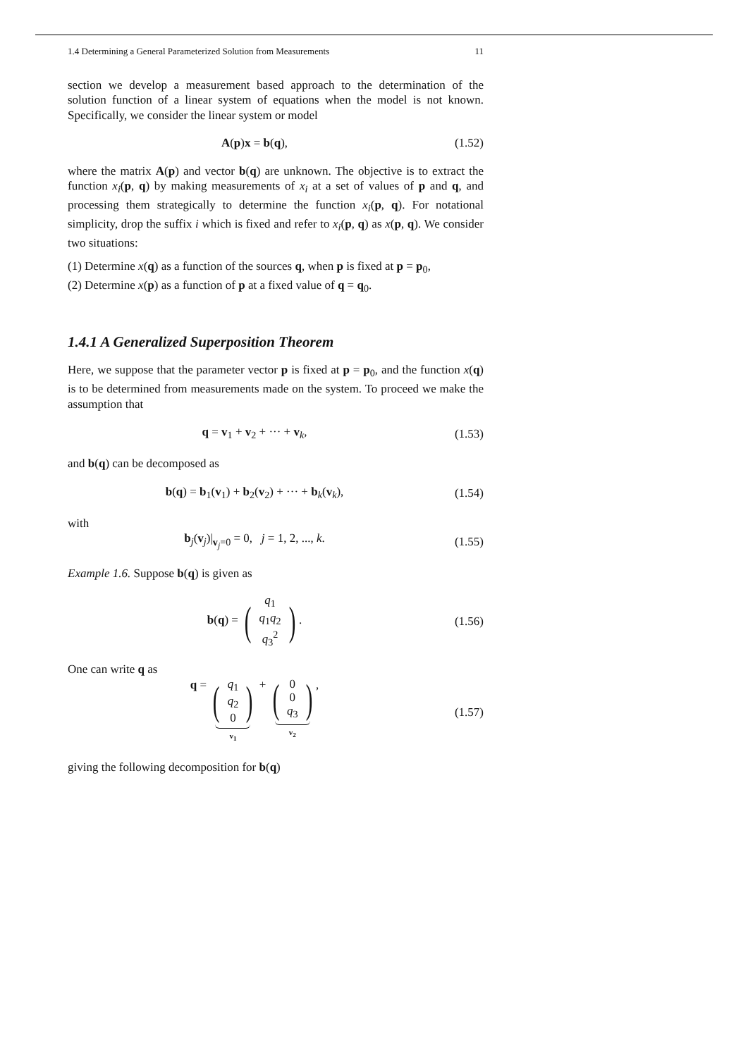1.4 Determining a General Parameterized Solution from Measurements 11
section we develop a measurement based approach to the determination of the solution function of a linear system of equations when the model is not known. Specifically, we consider the linear system or model
A(p)x = b(q), (1.52)
where the matrix A(p) and vector b(q) are unknown. The objective is to extract the function x<sub>i</sub>(p, q) by making measurements of x<sub>i</sub> at a set of values of p and q, and processing them strategically to determine the function x<sub>i</sub>(p, q). For notational simplicity, drop the suffix i which is fixed and refer to x<sub>i</sub>(p, q) as x(p, q). We consider two situations:
(1) Determine x(q) as a function of the sources q, when p is fixed at p = p<sub>0</sub>,
(2) Determine x(p) as a function of p at a fixed value of q = q<sub>0</sub>.
1.4.1 A Generalized Superposition Theorem
Here, we suppose that the parameter vector p is fixed at p = p<sub>0</sub>, and the function x(q) is to be determined from measurements made on the system. To proceed we make the assumption that
q = v<sub>1</sub> + v<sub>2</sub> + ··· + v<sub>k</sub>, (1.53)
and b(q) can be decomposed as
b(q) = b<sub>1</sub>(v<sub>1</sub>) + b<sub>2</sub>(v<sub>2</sub>) + ··· + b<sub>k</sub>(v<sub>k</sub>), (1.54)
with
b<sub>j</sub>(v<sub>j</sub>)|<sub>v<sub>j</sub>=0</sub> = 0, j = 1, 2, ..., k. (1.55)
Example 1.6. Suppose b(q) is given as
b(q) = (q<sub>1</sub>
q<sub>1</sub>q<sub>2</sub>
q<sub>3</sub><sup>2</sup>). (1.56)
One can write q as
q = (q<sub>1</sub>
q<sub>2</sub>
0) v<sub>1</sub> + (0
0
q<sub>3</sub>) v<sub>2</sub>, (1.57)
giving the following decomposition for b(q)